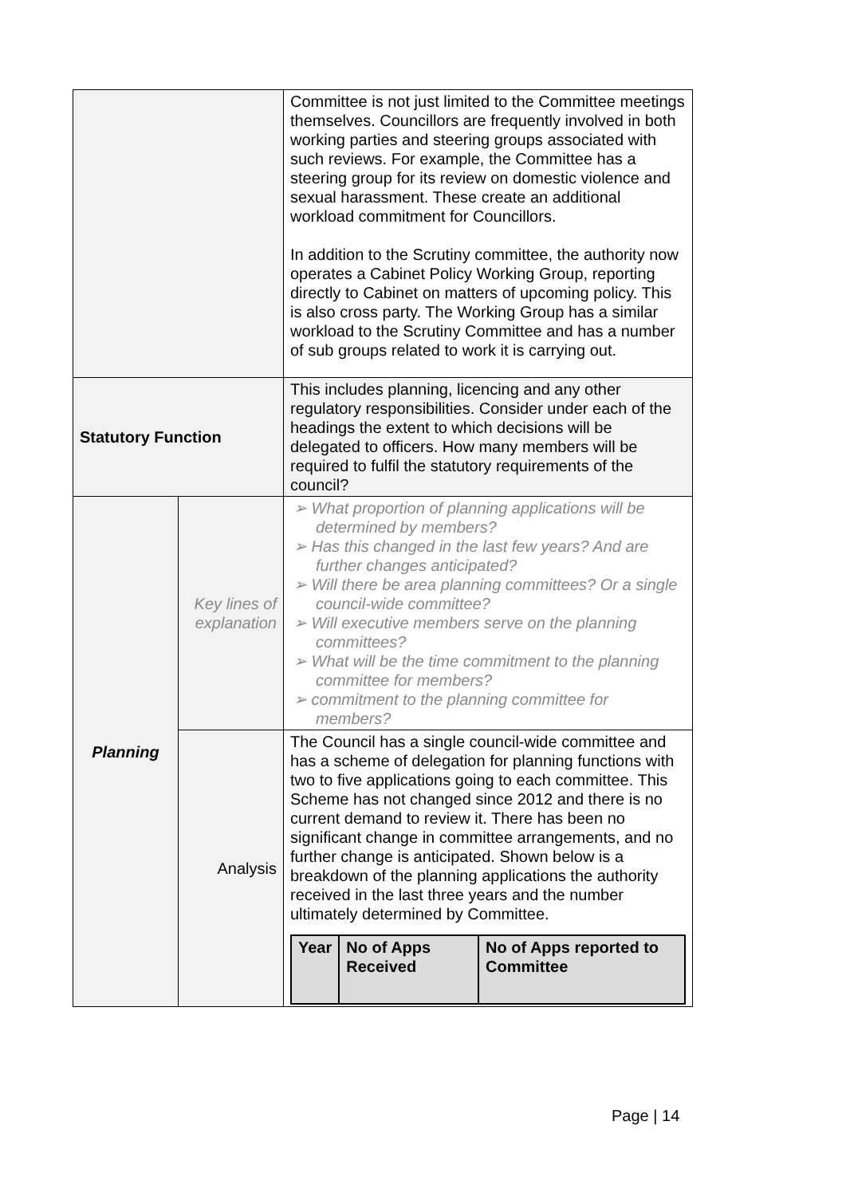| | | Committee is not just limited to the Committee meetings themselves. Councillors are frequently involved in both working parties and steering groups associated with such reviews. For example, the Committee has a steering group for its review on domestic violence and sexual harassment. These create an additional workload commitment for Councillors. In addition to the Scrutiny committee, the authority now operates a Cabinet Policy Working Group, reporting directly to Cabinet on matters of upcoming policy. This is also cross party. The Working Group has a similar workload to the Scrutiny Committee and has a number of sub groups related to work it is carrying out. |
| Statutory Function | | This includes planning, licencing and any other regulatory responsibilities. Consider under each of the headings the extent to which decisions will be delegated to officers. How many members will be required to fulfil the statutory requirements of the council? |
| Planning | Key lines of explanation | ➢ What proportion of planning applications will be determined by members? ➢ Has this changed in the last few years? And are further changes anticipated? ➢ Will there be area planning committees? Or a single council-wide committee? ➢ Will executive members serve on the planning committees? ➢ What will be the time commitment to the planning committee for members? ➢ commitment to the planning committee for members? |
| | Analysis | The Council has a single council-wide committee and has a scheme of delegation for planning functions with two to five applications going to each committee. This Scheme has not changed since 2012 and there is no current demand to review it. There has been no significant change in committee arrangements, and no further change is anticipated. Shown below is a breakdown of the planning applications the authority received in the last three years and the number ultimately determined by Committee. / Year / No of Apps Received / No of Apps reported to Committee / / --- / --- / --- / |
Page | 14